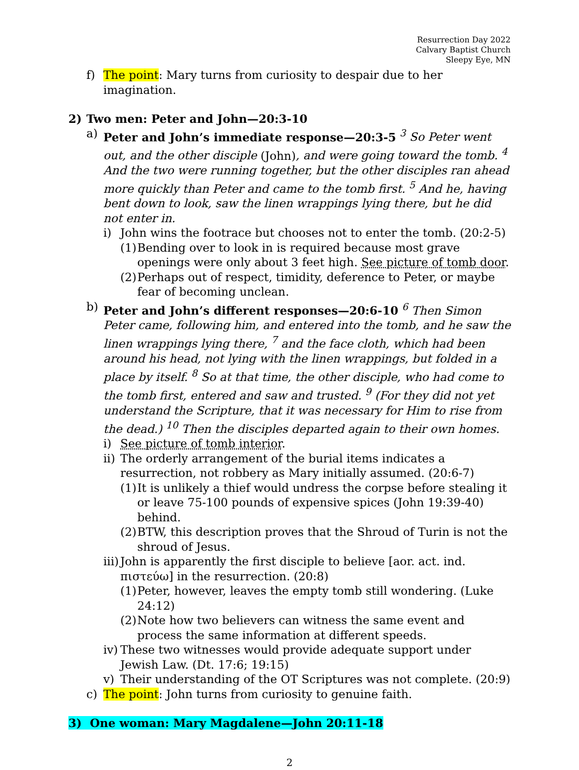Resurrection Day 2022
Calvary Baptist Church
Sleepy Eye, MN
f) The point: Mary turns from curiosity to despair due to her imagination.
2) Two men: Peter and John—20:3-10
a) Peter and John’s immediate response—20:3-5 <sup>3</sup> So Peter went out, and the other disciple (John), and were going toward the tomb. <sup>4</sup> And the two were running together, but the other disciples ran ahead more quickly than Peter and came to the tomb first. <sup>5</sup> And he, having bent down to look, saw the linen wrappings lying there, but he did not enter in.
i) John wins the footrace but chooses not to enter the tomb. (20:2-5)
(1) Bending over to look in is required because most grave openings were only about 3 feet high. See picture of tomb door.
(2) Perhaps out of respect, timidity, deference to Peter, or maybe fear of becoming unclean.
b) Peter and John’s different responses—20:6-10 <sup>6</sup> Then Simon Peter came, following him, and entered into the tomb, and he saw the linen wrappings lying there, <sup>7</sup> and the face cloth, which had been around his head, not lying with the linen wrappings, but folded in a place by itself. <sup>8</sup> So at that time, the other disciple, who had come to the tomb first, entered and saw and trusted. <sup>9</sup> (For they did not yet understand the Scripture, that it was necessary for Him to rise from the dead.) <sup>10</sup> Then the disciples departed again to their own homes.
i) See picture of tomb interior.
ii) The orderly arrangement of the burial items indicates a resurrection, not robbery as Mary initially assumed. (20:6-7)
(1) It is unlikely a thief would undress the corpse before stealing it or leave 75-100 pounds of expensive spices (John 19:39-40) behind.
(2) BTW, this description proves that the Shroud of Turin is not the shroud of Jesus.
iii) John is apparently the first disciple to believe [aor. act. ind. πιστεύω] in the resurrection. (20:8)
(1) Peter, however, leaves the empty tomb still wondering. (Luke 24:12)
(2) Note how two believers can witness the same event and process the same information at different speeds.
iv) These two witnesses would provide adequate support under Jewish Law. (Dt. 17:6; 19:15)
v) Their understanding of the OT Scriptures was not complete. (20:9)
c) The point: John turns from curiosity to genuine faith.
3) One woman: Mary Magdalene—John 20:11-18
2